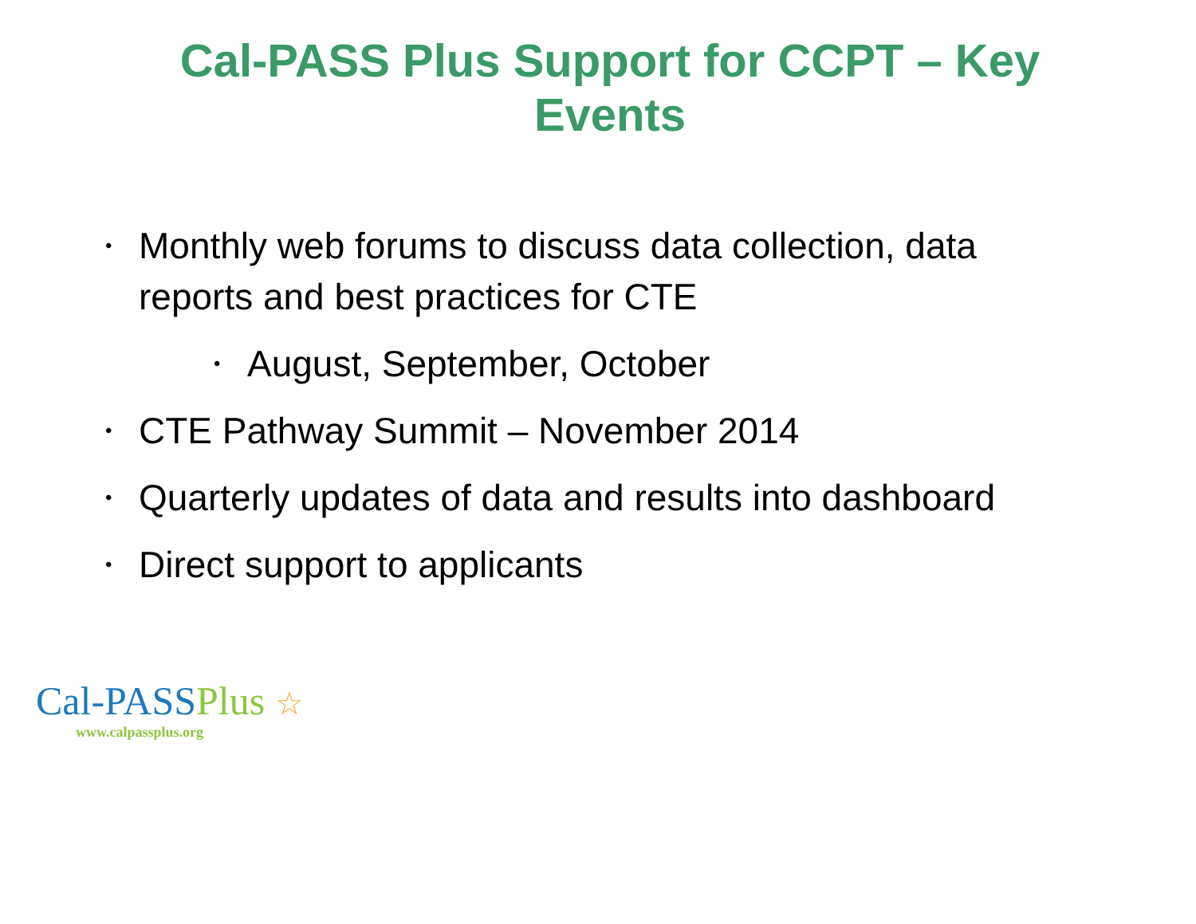Cal-PASS Plus Support for CCPT – Key Events
• Monthly web forums to discuss data collection, data reports and best practices for CTE
• August, September, October
• CTE Pathway Summit – November 2014
• Quarterly updates of data and results into dashboard
• Direct support to applicants
Cal-PASSPlus ☆
www.calpassplus.org